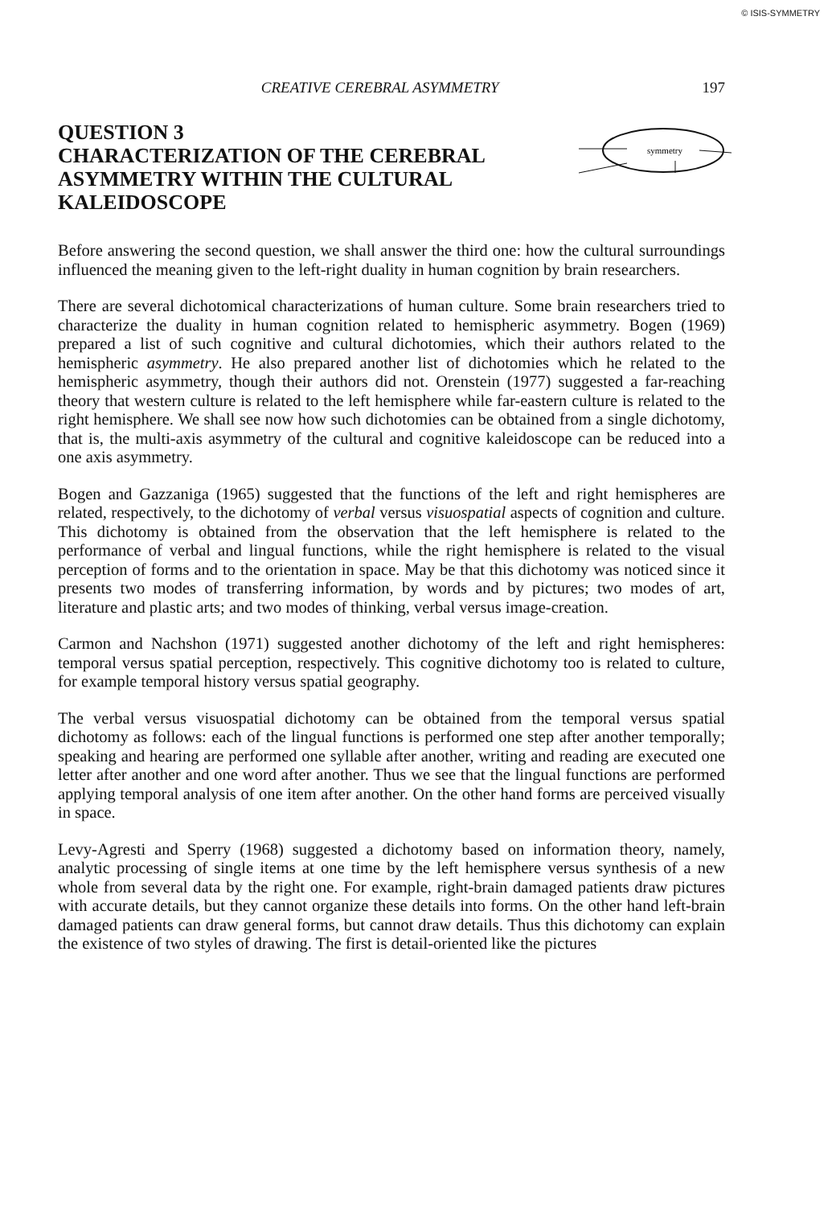© ISIS-SYMMETRY
CREATIVE CEREBRAL ASYMMETRY 197
QUESTION 3
CHARACTERIZATION OF THE CEREBRAL ASYMMETRY WITHIN THE CULTURAL KALEIDOSCOPE
symmetry
Before answering the second question, we shall answer the third one: how the cultural surroundings influenced the meaning given to the left-right duality in human cognition by brain researchers.
There are several dichotomical characterizations of human culture. Some brain researchers tried to characterize the duality in human cognition related to hemispheric asymmetry. Bogen (1969) prepared a list of such cognitive and cultural dichotomies, which their authors related to the hemispheric asymmetry. He also prepared another list of dichotomies which he related to the hemispheric asymmetry, though their authors did not. Orenstein (1977) suggested a far-reaching theory that western culture is related to the left hemisphere while far-eastern culture is related to the right hemisphere. We shall see now how such dichotomies can be obtained from a single dichotomy, that is, the multi-axis asymmetry of the cultural and cognitive kaleidoscope can be reduced into a one axis asymmetry.
Bogen and Gazzaniga (1965) suggested that the functions of the left and right hemispheres are related, respectively, to the dichotomy of verbal versus visuospatial aspects of cognition and culture. This dichotomy is obtained from the observation that the left hemisphere is related to the performance of verbal and lingual functions, while the right hemisphere is related to the visual perception of forms and to the orientation in space. May be that this dichotomy was noticed since it presents two modes of transferring information, by words and by pictures; two modes of art, literature and plastic arts; and two modes of thinking, verbal versus image-creation.
Carmon and Nachshon (1971) suggested another dichotomy of the left and right hemispheres: temporal versus spatial perception, respectively. This cognitive dichotomy too is related to culture, for example temporal history versus spatial geography.
The verbal versus visuospatial dichotomy can be obtained from the temporal versus spatial dichotomy as follows: each of the lingual functions is performed one step after another temporally; speaking and hearing are performed one syllable after another, writing and reading are executed one letter after another and one word after another. Thus we see that the lingual functions are performed applying temporal analysis of one item after another. On the other hand forms are perceived visually in space.
Levy-Agresti and Sperry (1968) suggested a dichotomy based on information theory, namely, analytic processing of single items at one time by the left hemisphere versus synthesis of a new whole from several data by the right one. For example, right-brain damaged patients draw pictures with accurate details, but they cannot organize these details into forms. On the other hand left-brain damaged patients can draw general forms, but cannot draw details. Thus this dichotomy can explain the existence of two styles of drawing. The first is detail-oriented like the pictures